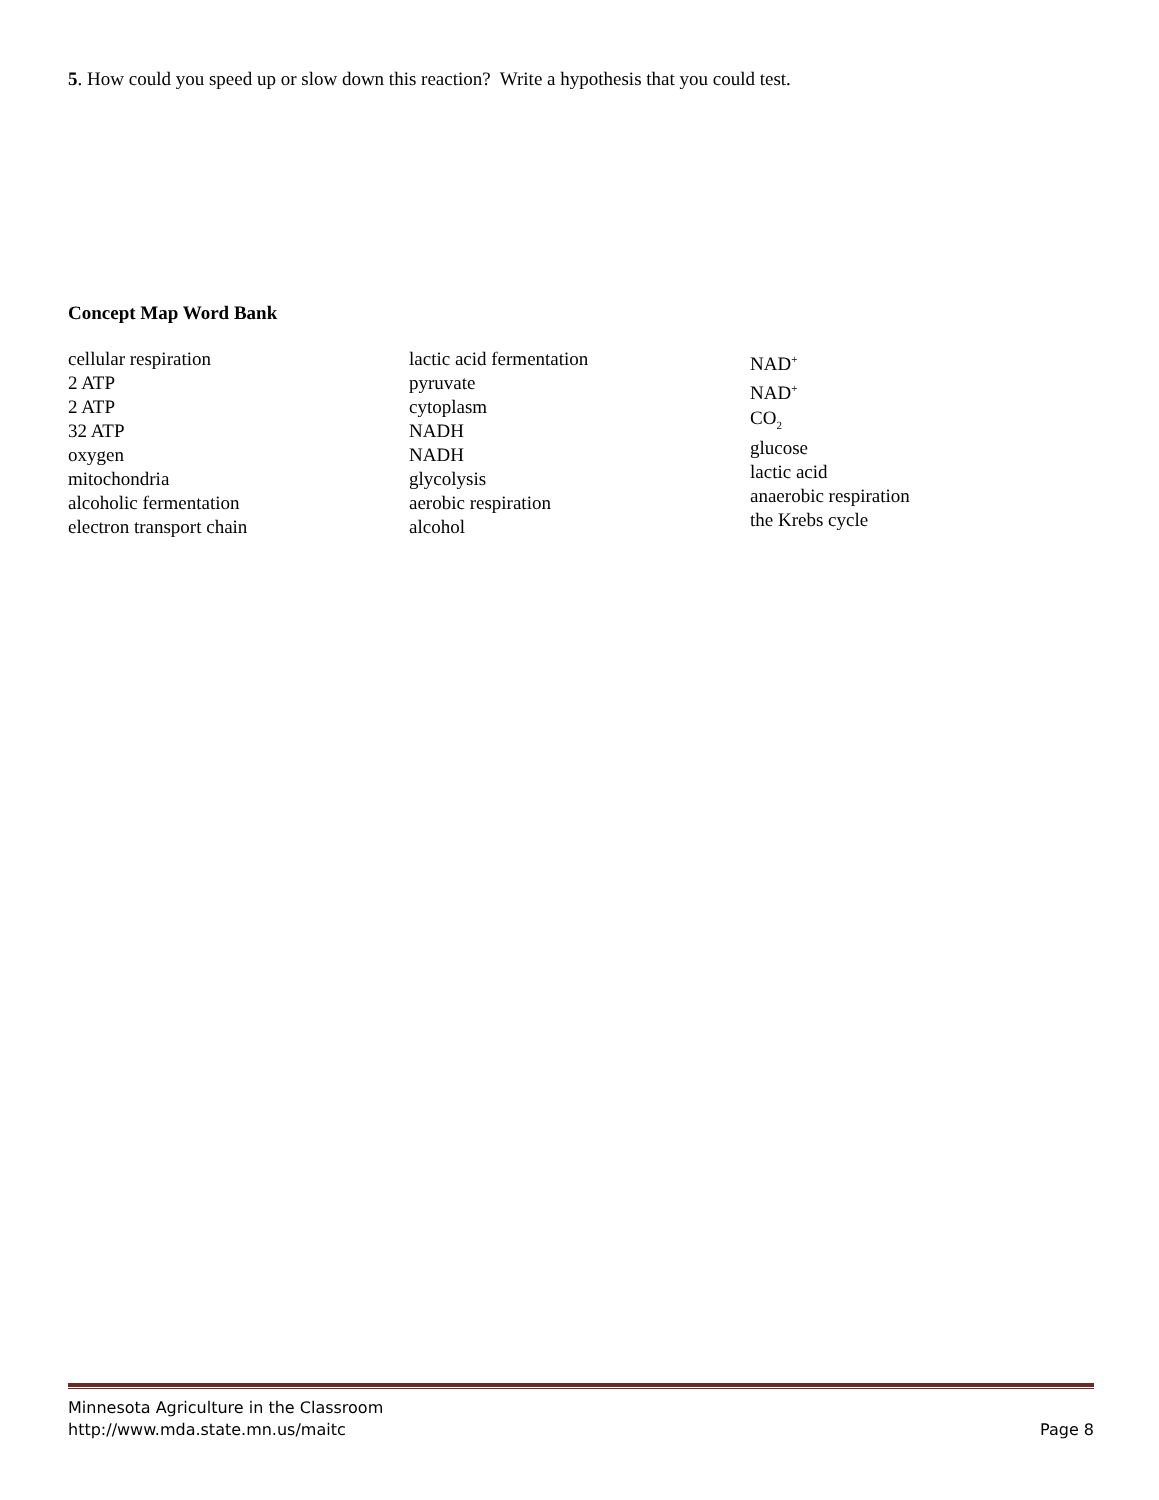5. How could you speed up or slow down this reaction? Write a hypothesis that you could test.
Concept Map Word Bank
cellular respiration
2 ATP
2 ATP
32 ATP
oxygen
mitochondria
alcoholic fermentation
electron transport chain
lactic acid fermentation
pyruvate
cytoplasm
NADH
NADH
glycolysis
aerobic respiration
alcohol
NAD<sup>+</sup>
NAD<sup>+</sup>
CO<sub>2</sub>
glucose
lactic acid
anaerobic respiration
the Krebs cycle
Minnesota Agriculture in the Classroom
http://www.mda.state.mn.us/maitc
Page 8